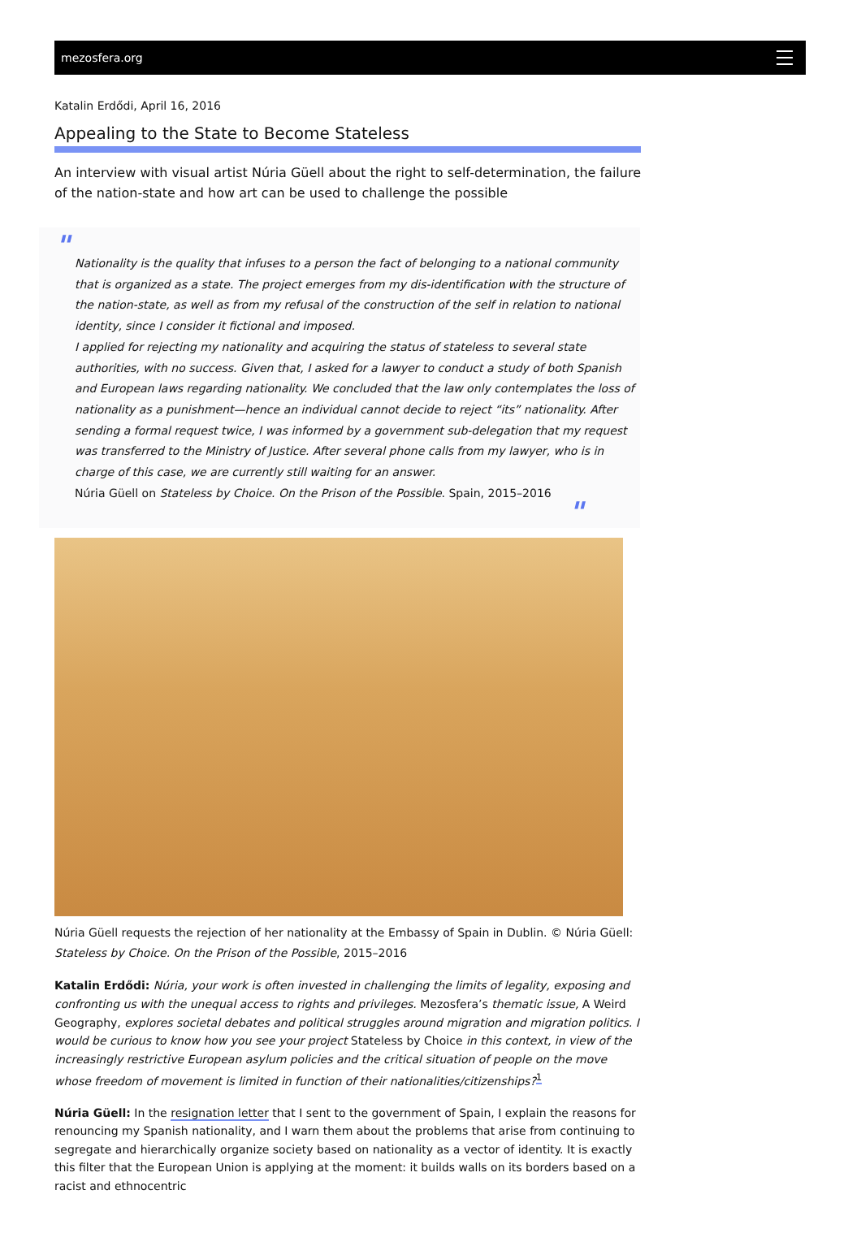mezosfera.org
Katalin Erdődi, April 16, 2016
Appealing to the State to Become Stateless
An interview with visual artist Núria Güell about the right to self-determination, the failure of the nation-state and how art can be used to challenge the possible
"
Nationality is the quality that infuses to a person the fact of belonging to a national community that is organized as a state. The project emerges from my dis-identification with the structure of the nation-state, as well as from my refusal of the construction of the self in relation to national identity, since I consider it fictional and imposed.
I applied for rejecting my nationality and acquiring the status of stateless to several state authorities, with no success. Given that, I asked for a lawyer to conduct a study of both Spanish and European laws regarding nationality. We concluded that the law only contemplates the loss of nationality as a punishment—hence an individual cannot decide to reject “its” nationality. After sending a formal request twice, I was informed by a government sub-delegation that my request was transferred to the Ministry of Justice. After several phone calls from my lawyer, who is in charge of this case, we are currently still waiting for an answer.
Núria Güell on Stateless by Choice. On the Prison of the Possible. Spain, 2015–2016
"
Núria Güell requests the rejection of her nationality at the Embassy of Spain in Dublin. © Núria Güell: Stateless by Choice. On the Prison of the Possible, 2015–2016
Katalin Erdődi: Núria, your work is often invested in challenging the limits of legality, exposing and confronting us with the unequal access to rights and privileges. Mezosfera’s thematic issue, A Weird Geography, explores societal debates and political struggles around migration and migration politics. I would be curious to know how you see your project Stateless by Choice in this context, in view of the increasingly restrictive European asylum policies and the critical situation of people on the move whose freedom of movement is limited in function of their nationalities/citizenships?<sup>1</sup>
Núria Güell: In the resignation letter that I sent to the government of Spain, I explain the reasons for renouncing my Spanish nationality, and I warn them about the problems that arise from continuing to segregate and hierarchically organize society based on nationality as a vector of identity. It is exactly this filter that the European Union is applying at the moment: it builds walls on its borders based on a racist and ethnocentric